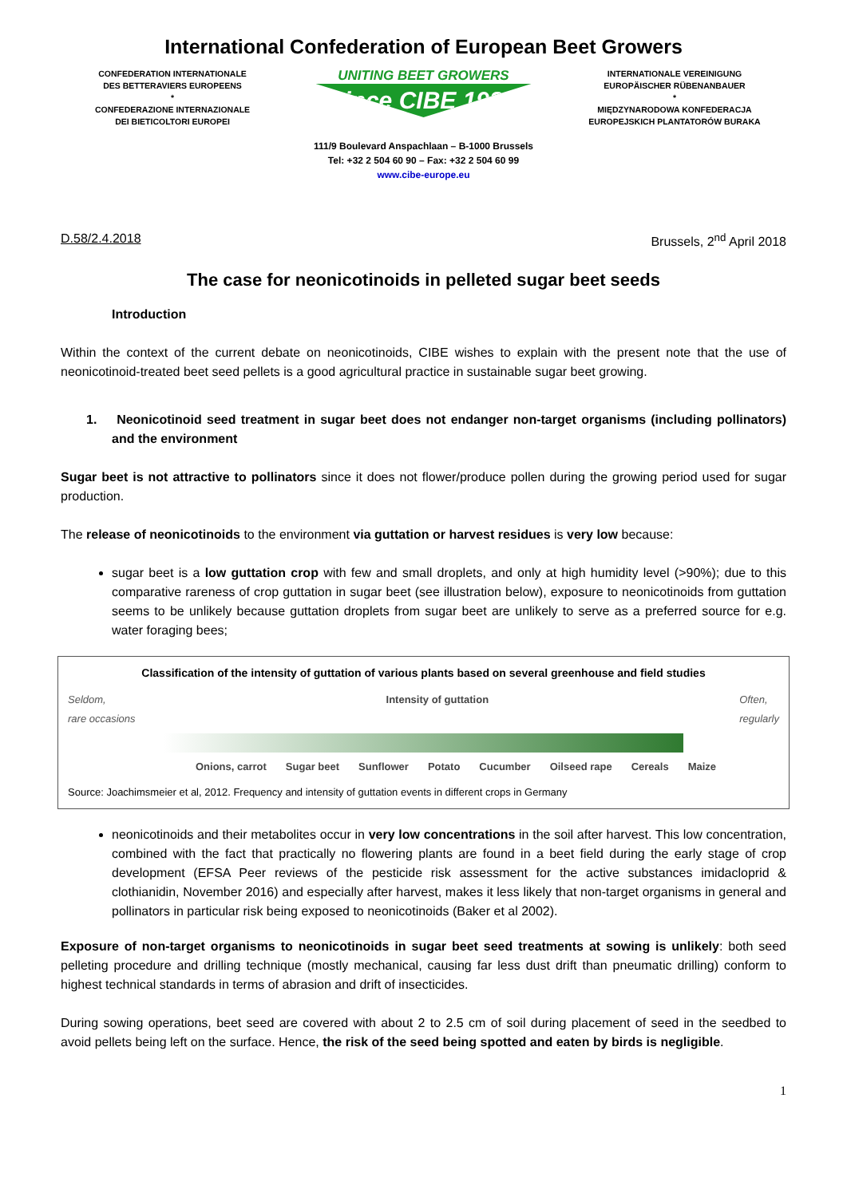International Confederation of European Beet Growers
CONFEDERATION INTERNATIONALE
DES BETTERAVIERS EUROPEENS
*
CONFEDERAZIONE INTERNAZIONALE
DEI BIETICOLTORI EUROPEI
UNITING BEET GROWERS
since CIBE 1927
INTERNATIONALE VEREINIGUNG
EUROPÄISCHER RÜBENANBAUER
*
MIĘDZYNARODOWA KONFEDERACJA
EUROPEJSKICH PLANTATORÓW BURAKA
111/9 Boulevard Anspachlaan – B-1000 Brussels
Tel: +32 2 504 60 90 – Fax: +32 2 504 60 99
www.cibe-europe.eu
D.58/2.4.2018 Brussels, 2<sup>nd</sup> April 2018
The case for neonicotinoids in pelleted sugar beet seeds
Introduction
Within the context of the current debate on neonicotinoids, CIBE wishes to explain with the present note that the use of neonicotinoid-treated beet seed pellets is a good agricultural practice in sustainable sugar beet growing.
1. Neonicotinoid seed treatment in sugar beet does not endanger non-target organisms (including pollinators) and the environment
Sugar beet is not attractive to pollinators since it does not flower/produce pollen during the growing period used for sugar production.
The release of neonicotinoids to the environment via guttation or harvest residues is very low because:
sugar beet is a low guttation crop with few and small droplets, and only at high humidity level (>90%); due to this comparative rareness of crop guttation in sugar beet (see illustration below), exposure to neonicotinoids from guttation seems to be unlikely because guttation droplets from sugar beet are unlikely to serve as a preferred source for e.g. water foraging bees;
Classification of the intensity of guttation of various plants based on several greenhouse and field studies
Seldom,
rare occasions Intensity of guttation Often,
regularly
Onions, carrot Sugar beet Sunflower Potato Cucumber Oilseed rape Cereals Maize
Source: Joachimsmeier et al, 2012. Frequency and intensity of guttation events in different crops in Germany
neonicotinoids and their metabolites occur in very low concentrations in the soil after harvest. This low concentration, combined with the fact that practically no flowering plants are found in a beet field during the early stage of crop development (EFSA Peer reviews of the pesticide risk assessment for the active substances imidacloprid & clothianidin, November 2016) and especially after harvest, makes it less likely that non-target organisms in general and pollinators in particular risk being exposed to neonicotinoids (Baker et al 2002).
Exposure of non-target organisms to neonicotinoids in sugar beet seed treatments at sowing is unlikely: both seed pelleting procedure and drilling technique (mostly mechanical, causing far less dust drift than pneumatic drilling) conform to highest technical standards in terms of abrasion and drift of insecticides.
During sowing operations, beet seed are covered with about 2 to 2.5 cm of soil during placement of seed in the seedbed to avoid pellets being left on the surface. Hence, the risk of the seed being spotted and eaten by birds is negligible.
1